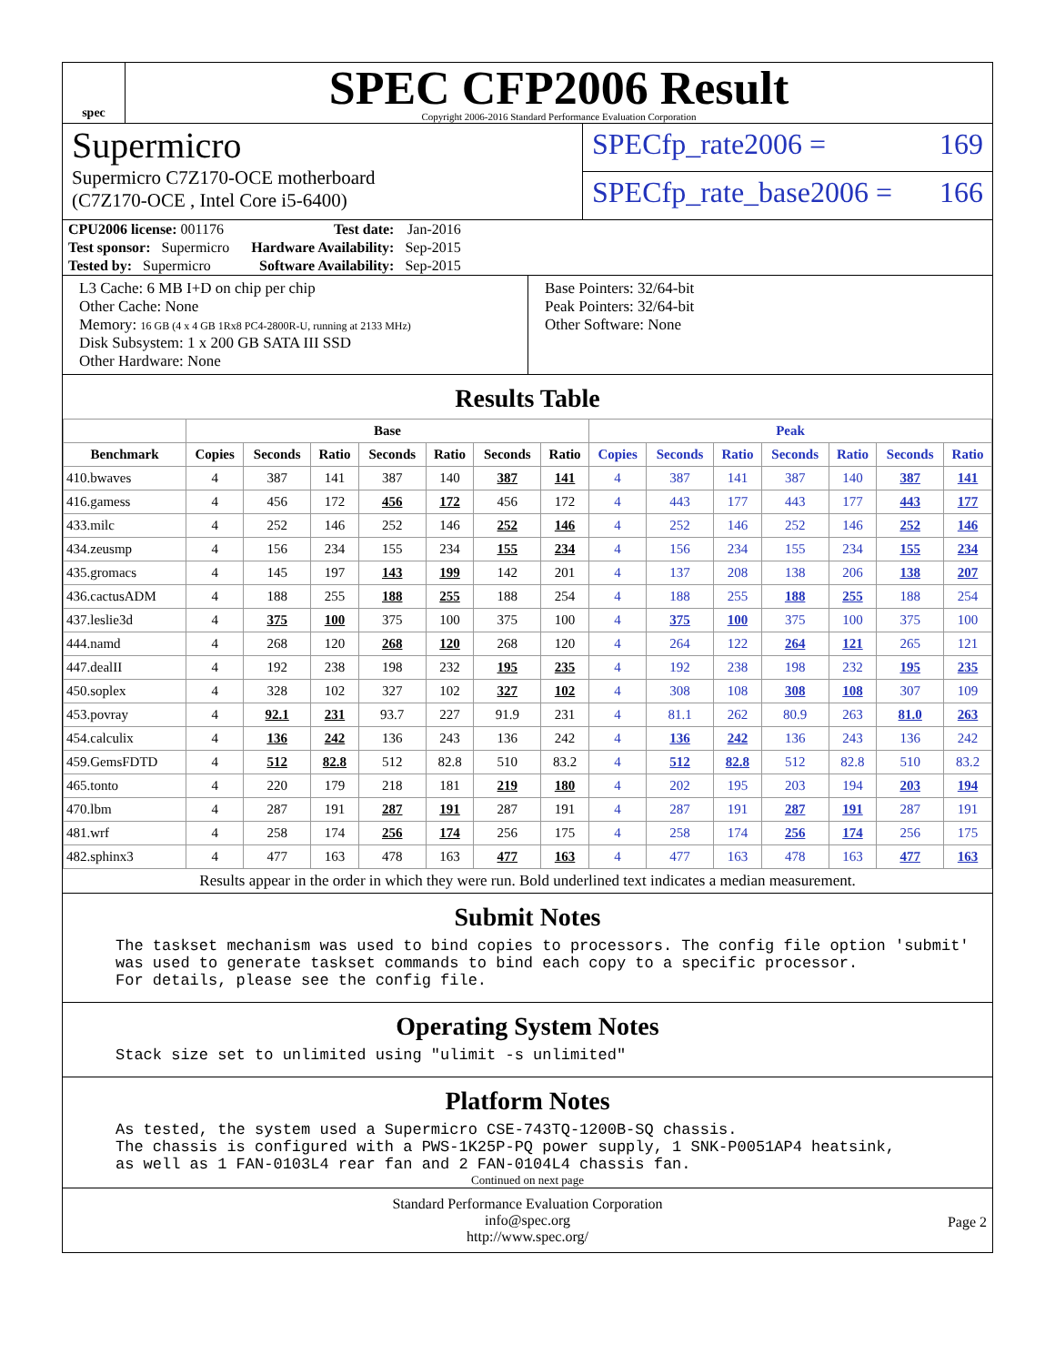spec
SPEC CFP2006 Result
Copyright 2006-2016 Standard Performance Evaluation Corporation
Supermicro
Supermicro C7Z170-OCE motherboard
(C7Z170-OCE , Intel Core i5-6400)
SPECfp_rate2006 = 169
SPECfp_rate_base2006 = 166
| CPU2006 license: 001176 | | Test date: | Jan-2016 |
| Test sponsor: Supermicro | | Hardware Availability: | Sep-2015 |
| Tested by: Supermicro | | Software Availability: | Sep-2015 |
L3 Cache: 6 MB I+D on chip per chip
Other Cache: None
Memory: 16 GB (4 x 4 GB 1Rx8 PC4-2800R-U, running at 2133 MHz)
Disk Subsystem: 1 x 200 GB SATA III SSD
Other Hardware: None
Base Pointers: 32/64-bit
Peak Pointers: 32/64-bit
Other Software: None
Results Table
| | Base | | | | | | | Peak | | | | | | |
| --- | --- | --- | --- | --- | --- | --- | --- | --- | --- | --- | --- | --- | --- | --- |
| Benchmark | Copies | Seconds | Ratio | Seconds | Ratio | Seconds | Ratio | Copies | Seconds | Ratio | Seconds | Ratio | Seconds | Ratio |
| 410.bwaves | 4 | 387 | 141 | 387 | 140 | 387 | 141 | 4 | 387 | 141 | 387 | 140 | 387 | 141 |
| 416.gamess | 4 | 456 | 172 | 456 | 172 | 456 | 172 | 4 | 443 | 177 | 443 | 177 | 443 | 177 |
| 433.milc | 4 | 252 | 146 | 252 | 146 | 252 | 146 | 4 | 252 | 146 | 252 | 146 | 252 | 146 |
| 434.zeusmp | 4 | 156 | 234 | 155 | 234 | 155 | 234 | 4 | 156 | 234 | 155 | 234 | 155 | 234 |
| 435.gromacs | 4 | 145 | 197 | 143 | 199 | 142 | 201 | 4 | 137 | 208 | 138 | 206 | 138 | 207 |
| 436.cactusADM | 4 | 188 | 255 | 188 | 255 | 188 | 254 | 4 | 188 | 255 | 188 | 255 | 188 | 254 |
| 437.leslie3d | 4 | 375 | 100 | 375 | 100 | 375 | 100 | 4 | 375 | 100 | 375 | 100 | 375 | 100 |
| 444.namd | 4 | 268 | 120 | 268 | 120 | 268 | 120 | 4 | 264 | 122 | 264 | 121 | 265 | 121 |
| 447.dealII | 4 | 192 | 238 | 198 | 232 | 195 | 235 | 4 | 192 | 238 | 198 | 232 | 195 | 235 |
| 450.soplex | 4 | 328 | 102 | 327 | 102 | 327 | 102 | 4 | 308 | 108 | 308 | 108 | 307 | 109 |
| 453.povray | 4 | 92.1 | 231 | 93.7 | 227 | 91.9 | 231 | 4 | 81.1 | 262 | 80.9 | 263 | 81.0 | 263 |
| 454.calculix | 4 | 136 | 242 | 136 | 243 | 136 | 242 | 4 | 136 | 242 | 136 | 243 | 136 | 242 |
| 459.GemsFDTD | 4 | 512 | 82.8 | 512 | 82.8 | 510 | 83.2 | 4 | 512 | 82.8 | 512 | 82.8 | 510 | 83.2 |
| 465.tonto | 4 | 220 | 179 | 218 | 181 | 219 | 180 | 4 | 202 | 195 | 203 | 194 | 203 | 194 |
| 470.lbm | 4 | 287 | 191 | 287 | 191 | 287 | 191 | 4 | 287 | 191 | 287 | 191 | 287 | 191 |
| 481.wrf | 4 | 258 | 174 | 256 | 174 | 256 | 175 | 4 | 258 | 174 | 256 | 174 | 256 | 175 |
| 482.sphinx3 | 4 | 477 | 163 | 478 | 163 | 477 | 163 | 4 | 477 | 163 | 478 | 163 | 477 | 163 |
Results appear in the order in which they were run. Bold underlined text indicates a median measurement.
Submit Notes
The taskset mechanism was used to bind copies to processors. The config file option 'submit'
was used to generate taskset commands to bind each copy to a specific processor.
For details, please see the config file.
Operating System Notes
Stack size set to unlimited using "ulimit -s unlimited"
Platform Notes
As tested, the system used a Supermicro CSE-743TQ-1200B-SQ chassis.
The chassis is configured with a PWS-1K25P-PQ power supply, 1 SNK-P0051AP4 heatsink,
as well as 1 FAN-0103L4 rear fan and 2 FAN-0104L4 chassis fan.
Continued on next page
Standard Performance Evaluation Corporation
info@spec.org
http://www.spec.org/
Page 2